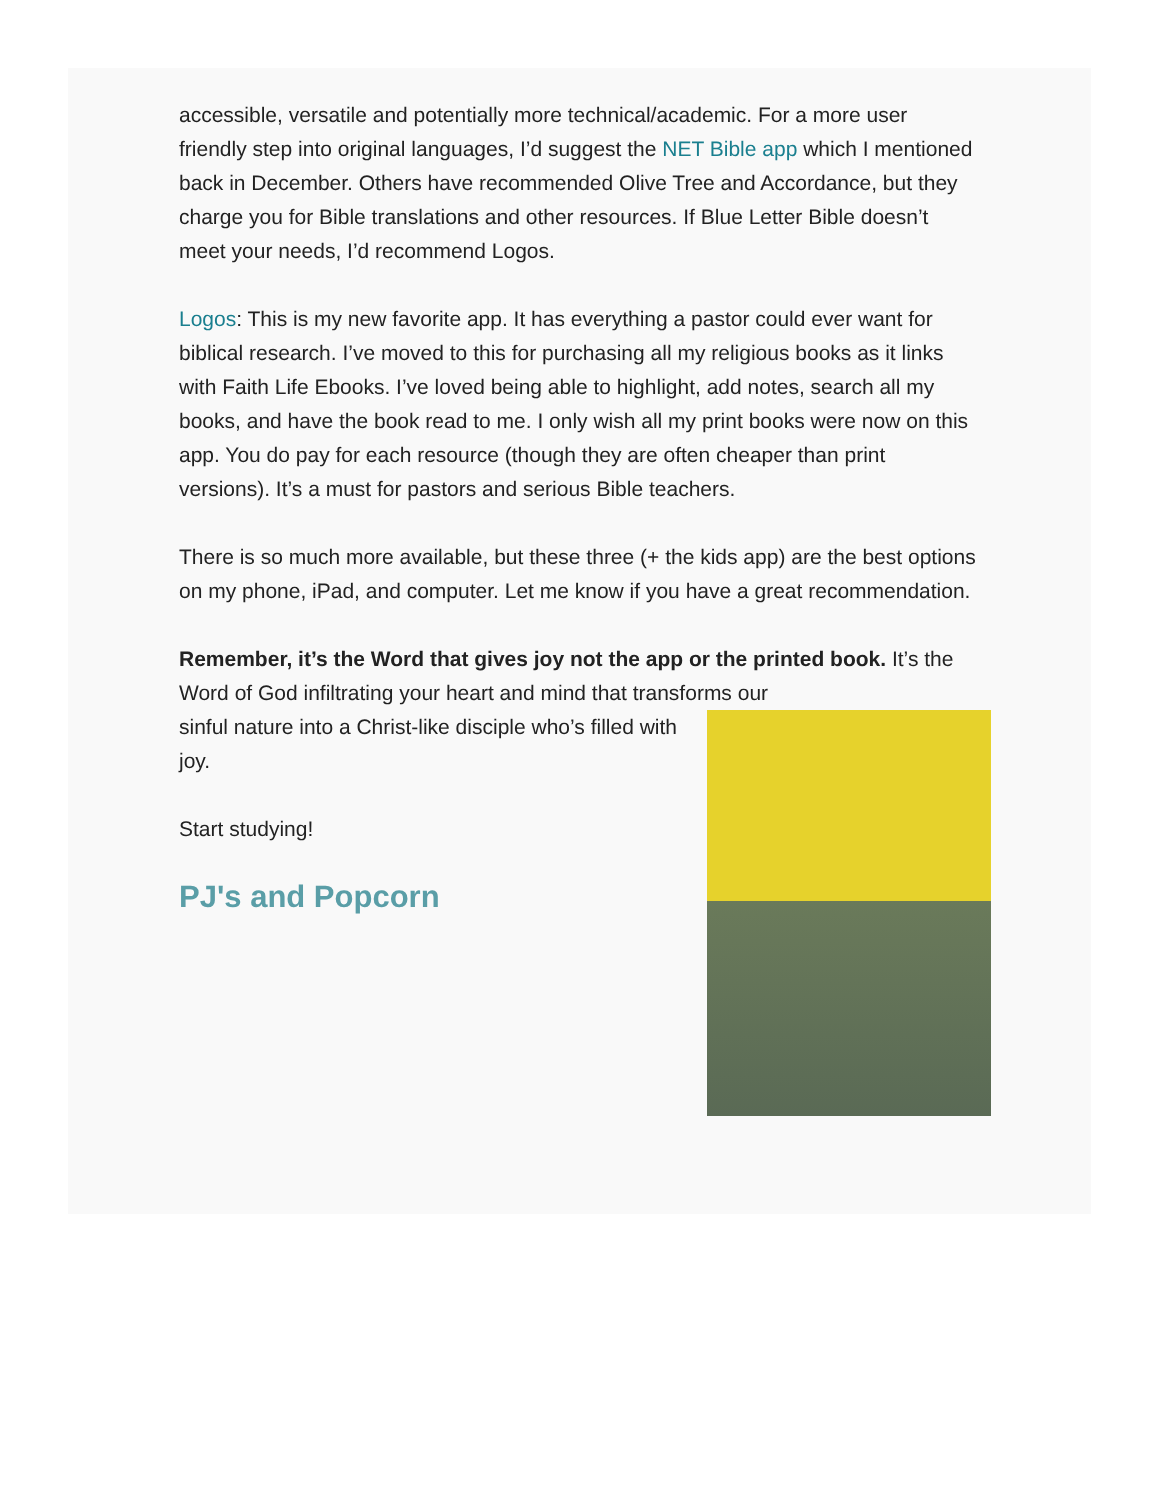accessible, versatile and potentially more technical/academic. For a more user friendly step into original languages, I’d suggest the NET Bible app which I mentioned back in December. Others have recommended Olive Tree and Accordance, but they charge you for Bible translations and other resources. If Blue Letter Bible doesn’t meet your needs, I’d recommend Logos.
Logos: This is my new favorite app. It has everything a pastor could ever want for biblical research. I’ve moved to this for purchasing all my religious books as it links with Faith Life Ebooks. I’ve loved being able to highlight, add notes, search all my books, and have the book read to me. I only wish all my print books were now on this app. You do pay for each resource (though they are often cheaper than print versions). It’s a must for pastors and serious Bible teachers.
There is so much more available, but these three (+ the kids app) are the best options on my phone, iPad, and computer. Let me know if you have a great recommendation.
Remember, it’s the Word that gives joy not the app or the printed book. It’s the Word of God infiltrating your heart and mind that transforms our
sinful nature into a Christ-like disciple who’s filled with joy.
Start studying!
PJ's and Popcorn